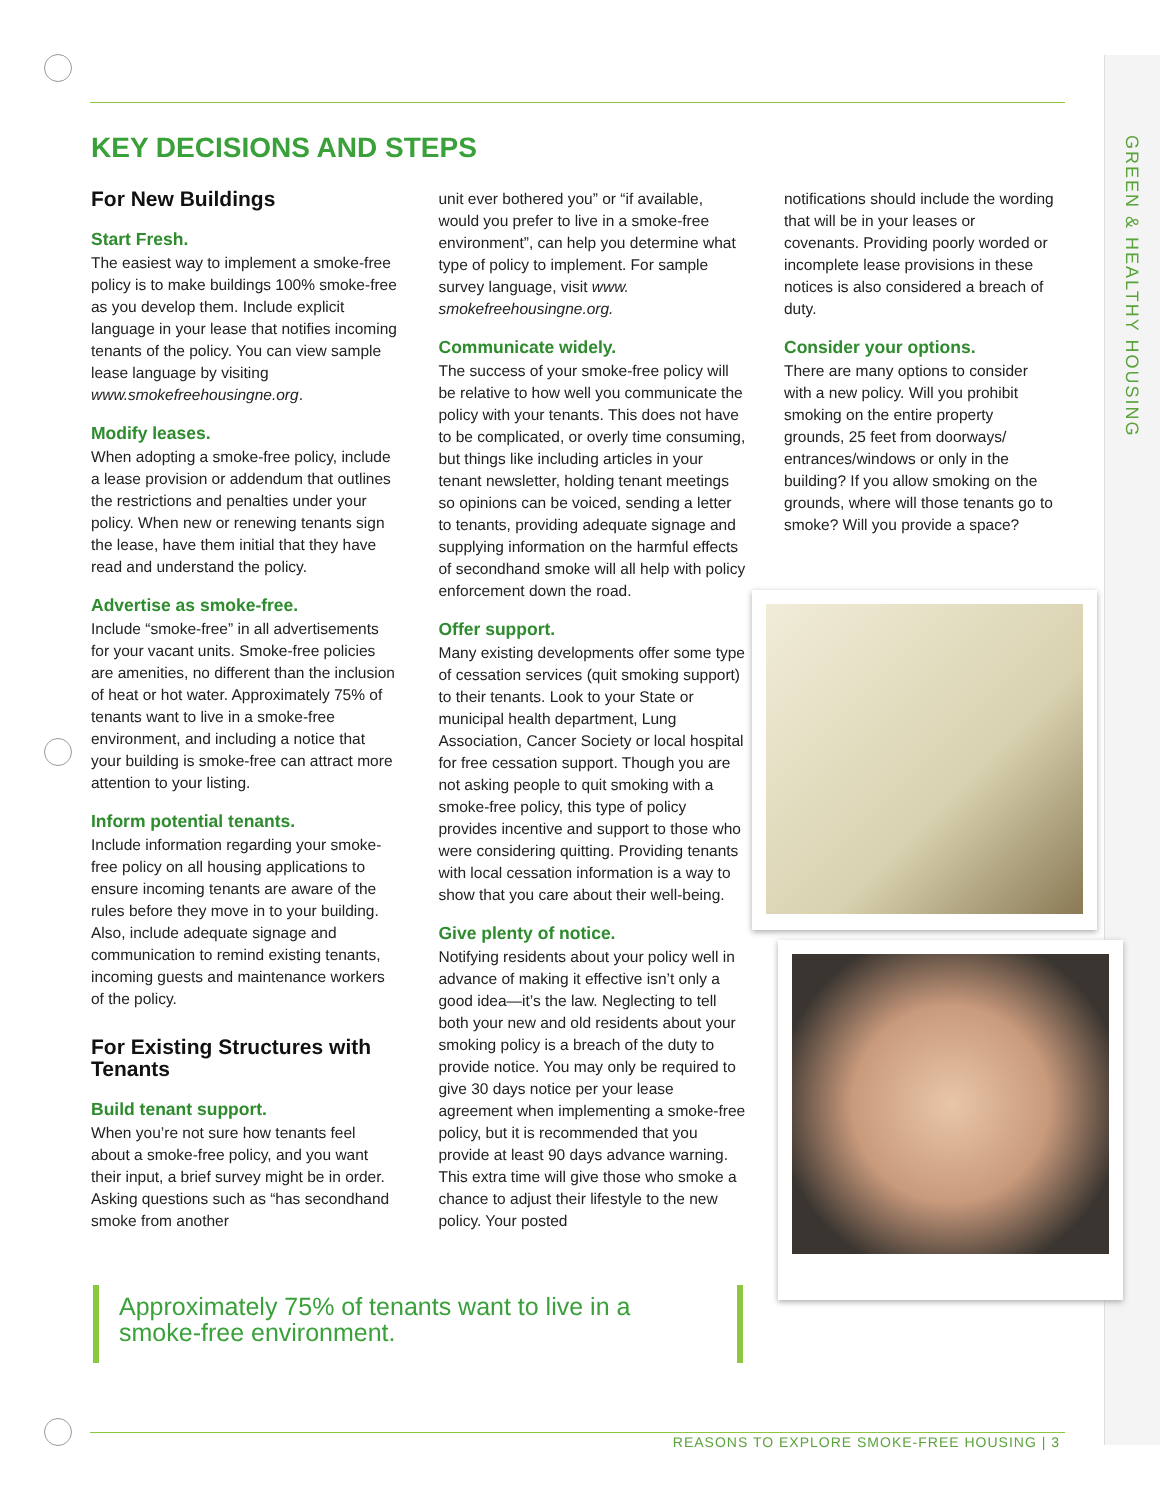GREEN & HEALTHY HOUSING
KEY DECISIONS AND STEPS
For New Buildings
Start Fresh.
The easiest way to implement a smoke-free policy is to make buildings 100% smoke-free as you develop them. Include explicit language in your lease that notifies incoming tenants of the policy. You can view sample lease language by visiting www.smokefreehousingne.org.
Modify leases.
When adopting a smoke-free policy, include a lease provision or addendum that outlines the restrictions and penalties under your policy. When new or renewing tenants sign the lease, have them initial that they have read and understand the policy.
Advertise as smoke-free.
Include “smoke-free” in all advertisements for your vacant units. Smoke-free policies are amenities, no different than the inclusion of heat or hot water. Approximately 75% of tenants want to live in a smoke-free environment, and including a notice that your building is smoke-free can attract more attention to your listing.
Inform potential tenants.
Include information regarding your smoke-free policy on all housing applications to ensure incoming tenants are aware of the rules before they move in to your building. Also, include adequate signage and communication to remind existing tenants, incoming guests and maintenance workers of the policy.
For Existing Structures with Tenants
Build tenant support.
When you’re not sure how tenants feel about a smoke-free policy, and you want their input, a brief survey might be in order. Asking questions such as “has secondhand smoke from another
unit ever bothered you” or “if available, would you prefer to live in a smoke-free environment”, can help you determine what type of policy to implement. For sample survey language, visit www. smokefreehousingne.org.
Communicate widely.
The success of your smoke-free policy will be relative to how well you communicate the policy with your tenants. This does not have to be complicated, or overly time consuming, but things like including articles in your tenant newsletter, holding tenant meetings so opinions can be voiced, sending a letter to tenants, providing adequate signage and supplying information on the harmful effects of secondhand smoke will all help with policy enforcement down the road.
Offer support.
Many existing developments offer some type of cessation services (quit smoking support) to their tenants. Look to your State or municipal health department, Lung Association, Cancer Society or local hospital for free cessation support. Though you are not asking people to quit smoking with a smoke-free policy, this type of policy provides incentive and support to those who were considering quitting. Providing tenants with local cessation information is a way to show that you care about their well-being.
Give plenty of notice.
Notifying residents about your policy well in advance of making it effective isn’t only a good idea—it’s the law. Neglecting to tell both your new and old residents about your smoking policy is a breach of the duty to provide notice. You may only be required to give 30 days notice per your lease agreement when implementing a smoke-free policy, but it is recommended that you provide at least 90 days advance warning. This extra time will give those who smoke a chance to adjust their lifestyle to the new policy. Your posted
notifications should include the wording that will be in your leases or covenants. Providing poorly worded or incomplete lease provisions in these notices is also considered a breach of duty.
Consider your options.
There are many options to consider with a new policy. Will you prohibit smoking on the entire property grounds, 25 feet from doorways/ entrances/windows or only in the building? If you allow smoking on the grounds, where will those tenants go to smoke? Will you provide a space?
Approximately 75% of tenants want to live in a smoke-free environment.
REASONS TO EXPLORE SMOKE-FREE HOUSING | 3